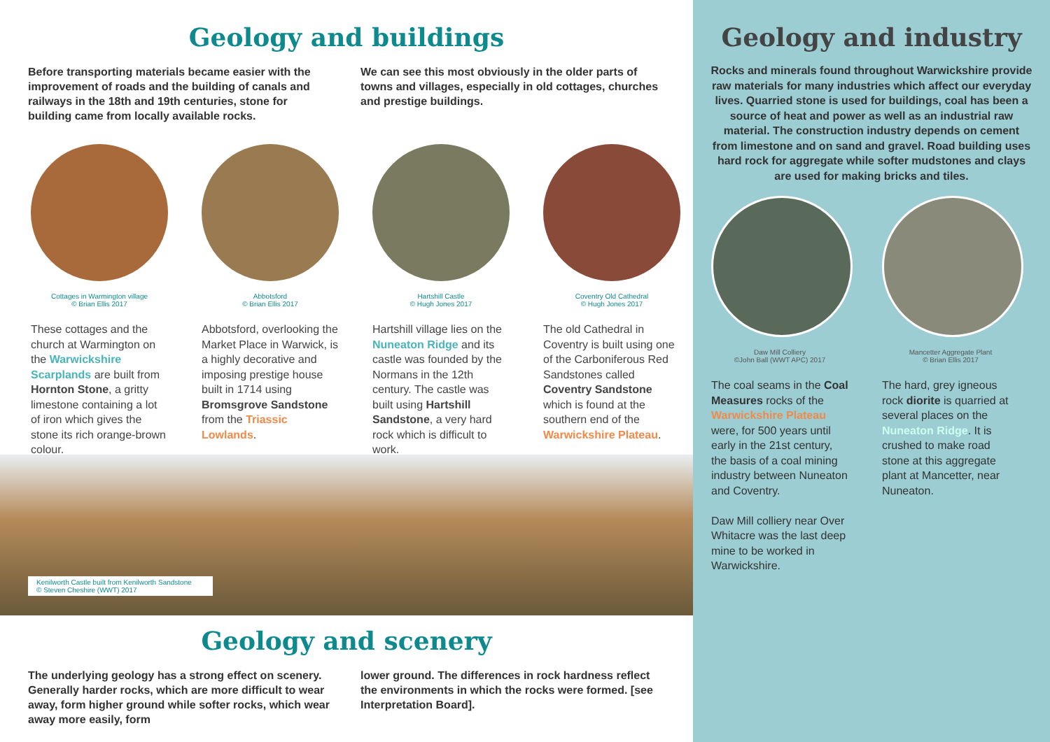Geology and buildings
Before transporting materials became easier with the improvement of roads and the building of canals and railways in the 18th and 19th centuries, stone for building came from locally available rocks.
We can see this most obviously in the older parts of towns and villages, especially in old cottages, churches and prestige buildings.
Cottages in Warmington village
© Brian Ellis 2017
These cottages and the church at Warmington on the Warwickshire Scarplands are built from Hornton Stone, a gritty limestone containing a lot of iron which gives the stone its rich orange-brown colour.
Abbotsford
© Brian Ellis 2017
Abbotsford, overlooking the Market Place in Warwick, is a highly decorative and imposing prestige house built in 1714 using Bromsgrove Sandstone from the Triassic Lowlands.
Hartshill Castle
© Hugh Jones 2017
Hartshill village lies on the Nuneaton Ridge and its castle was founded by the Normans in the 12th century. The castle was built using Hartshill Sandstone, a very hard rock which is difficult to work.
Coventry Old Cathedral
© Hugh Jones 2017
The old Cathedral in Coventry is built using one of the Carboniferous Red Sandstones called Coventry Sandstone which is found at the southern end of the Warwickshire Plateau.
Kenilworth Castle built from Kenilworth Sandstone
© Steven Cheshire (WWT) 2017
Geology and scenery
The underlying geology has a strong effect on scenery. Generally harder rocks, which are more difficult to wear away, form higher ground while softer rocks, which wear away more easily, form
lower ground. The differences in rock hardness reflect the environments in which the rocks were formed. [see Interpretation Board].
Geology and industry
Rocks and minerals found throughout Warwickshire provide raw materials for many industries which affect our everyday lives. Quarried stone is used for buildings, coal has been a source of heat and power as well as an industrial raw material. The construction industry depends on cement from limestone and on sand and gravel. Road building uses hard rock for aggregate while softer mudstones and clays are used for making bricks and tiles.
Daw Mill Colliery
©John Ball (WWT APC) 2017
The coal seams in the Coal Measures rocks of the Warwickshire Plateau were, for 500 years until early in the 21st century, the basis of a coal mining industry between Nuneaton and Coventry.
Daw Mill colliery near Over Whitacre was the last deep mine to be worked in Warwickshire.
Mancetter Aggregate Plant
© Brian Ellis 2017
The hard, grey igneous rock diorite is quarried at several places on the Nuneaton Ridge. It is crushed to make road stone at this aggregate plant at Mancetter, near Nuneaton.